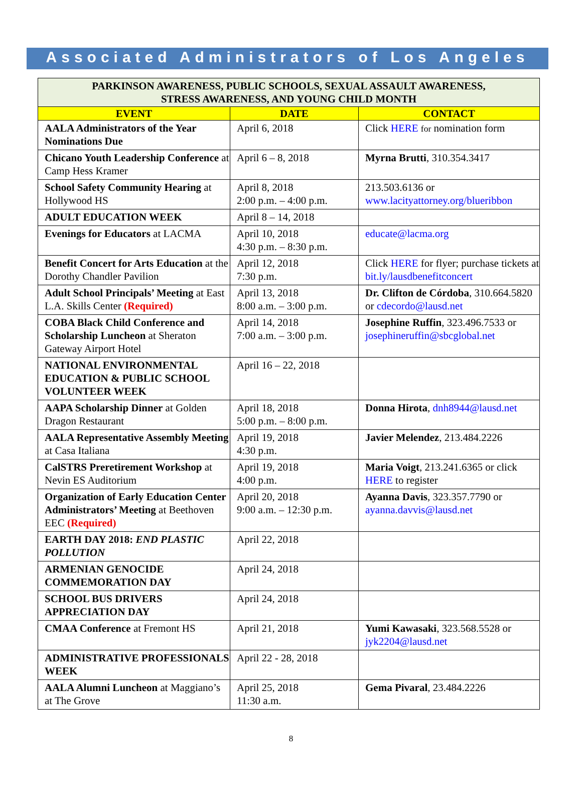Associated Administrators of Los Angeles
| PARKINSON AWARENESS, PUBLIC SCHOOLS, SEXUAL ASSAULT AWARENESS, STRESS AWARENESS, AND YOUNG CHILD MONTH | | |
| --- | --- | --- |
| EVENT | DATE | CONTACT |
| AALA Administrators of the Year Nominations Due | April 6, 2018 | Click HERE for nomination form |
| Chicano Youth Leadership Conference at Camp Hess Kramer | April 6 – 8, 2018 | Myrna Brutti , 310.354.3417 |
| School Safety Community Hearing at Hollywood HS | April 8, 2018 2:00 p.m. – 4:00 p.m. | 213.503.6136 or www.lacityattorney.org/blueribbon |
| ADULT EDUCATION WEEK | April 8 – 14, 2018 | |
| Evenings for Educators at LACMA | April 10, 2018 4:30 p.m. – 8:30 p.m. | educate@lacma.org |
| Benefit Concert for Arts Education at the Dorothy Chandler Pavilion | April 12, 2018 7:30 p.m. | Click HERE for flyer; purchase tickets at bit.ly/lausdbenefitconcert |
| Adult School Principals’ Meeting at East L.A. Skills Center (Required) | April 13, 2018 8:00 a.m. – 3:00 p.m. | Dr. Clifton de Córdoba , 310.664.5820 or cdecordo@lausd.net |
| COBA Black Child Conference and Scholarship Luncheon at Sheraton Gateway Airport Hotel | April 14, 2018 7:00 a.m. – 3:00 p.m. | Josephine Ruffin , 323.496.7533 or josephineruffin@sbcglobal.net |
| NATIONAL ENVIRONMENTAL EDUCATION & PUBLIC SCHOOL VOLUNTEER WEEK | April 16 – 22, 2018 | |
| AAPA Scholarship Dinner at Golden Dragon Restaurant | April 18, 2018 5:00 p.m. – 8:00 p.m. | Donna Hirota , dnh8944@lausd.net |
| AALA Representative Assembly Meeting at Casa Italiana | April 19, 2018 4:30 p.m. | Javier Melendez , 213.484.2226 |
| CalSTRS Preretirement Workshop at Nevin ES Auditorium | April 19, 2018 4:00 p.m. | Maria Voigt , 213.241.6365 or click HERE to register |
| Organization of Early Education Center Administrators’ Meeting at Beethoven EEC (Required) | April 20, 2018 9:00 a.m. – 12:30 p.m. | Ayanna Davis , 323.357.7790 or ayanna.davvis@lausd.net |
| EARTH DAY 2018: END PLASTIC POLLUTION | April 22, 2018 | |
| ARMENIAN GENOCIDE COMMEMORATION DAY | April 24, 2018 | |
| SCHOOL BUS DRIVERS APPRECIATION DAY | April 24, 2018 | |
| CMAA Conference at Fremont HS | April 21, 2018 | Yumi Kawasaki , 323.568.5528 or jyk2204@lausd.net |
| ADMINISTRATIVE PROFESSIONALS WEEK | April 22 - 28, 2018 | |
| AALA Alumni Luncheon at Maggiano’s at The Grove | April 25, 2018 11:30 a.m. | Gema Pivaral , 23.484.2226 |
8